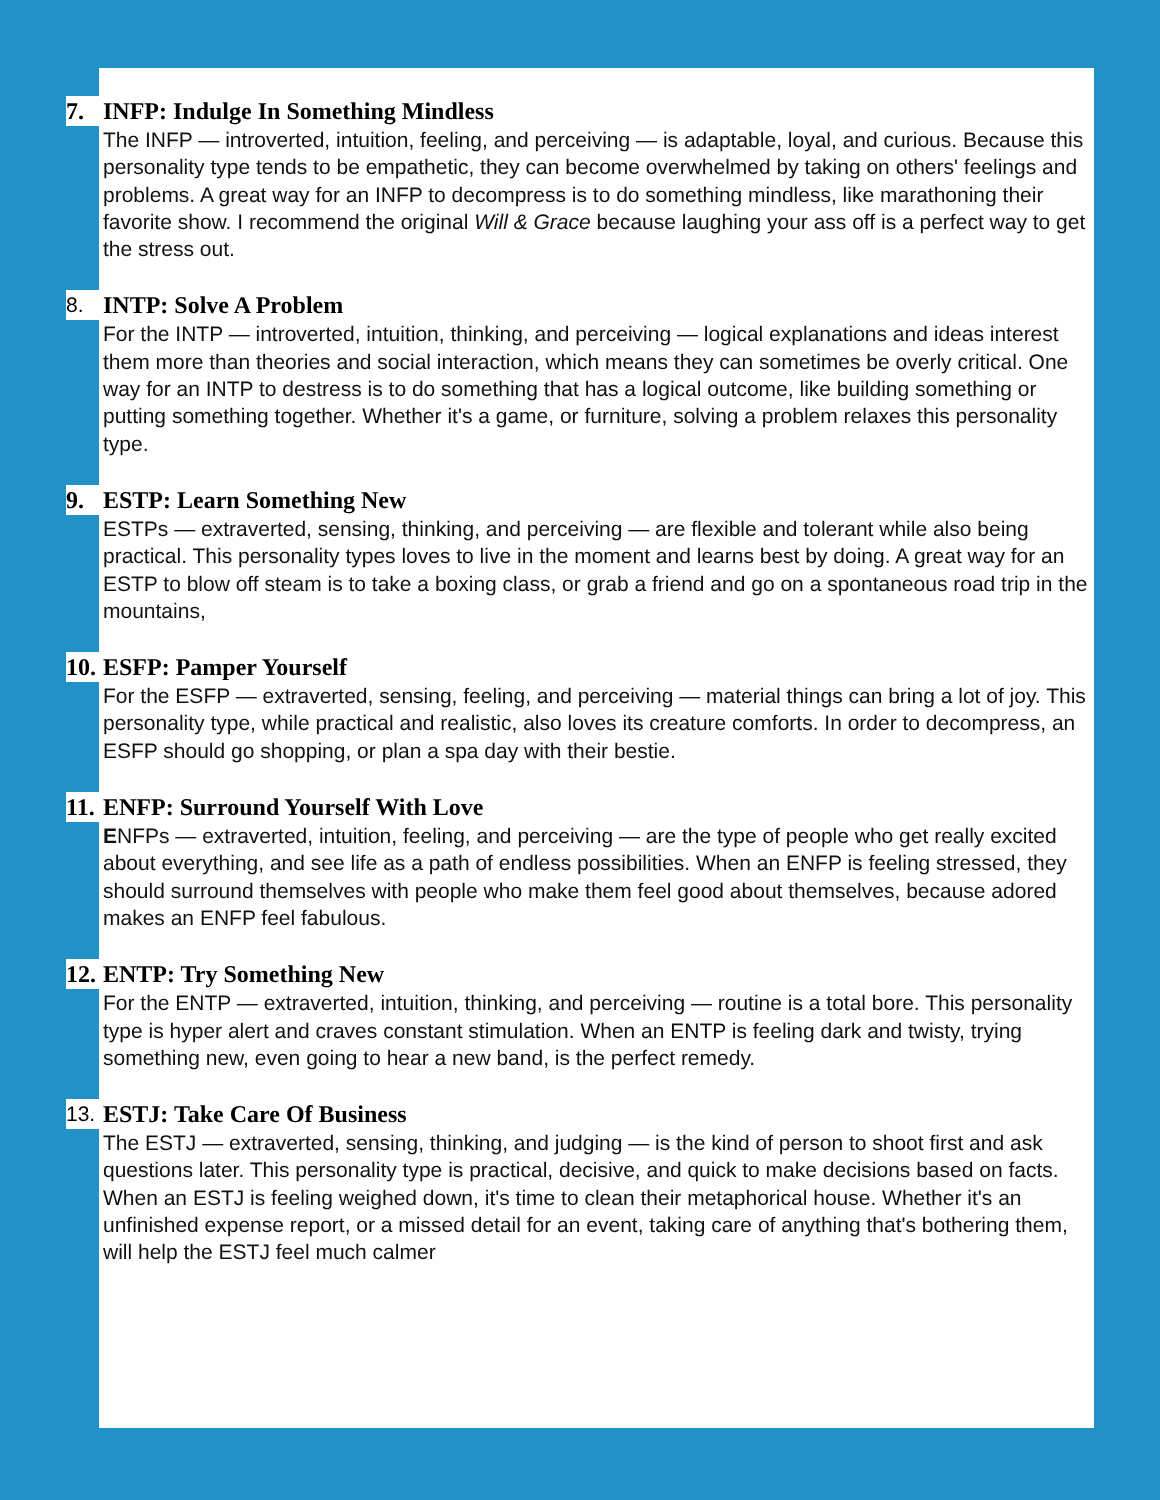7. INFP: Indulge In Something Mindless
The INFP — introverted, intuition, feeling, and perceiving — is adaptable, loyal, and curious. Because this personality type tends to be empathetic, they can become overwhelmed by taking on others' feelings and problems. A great way for an INFP to decompress is to do something mindless, like marathoning their favorite show. I recommend the original Will & Grace because laughing your ass off is a perfect way to get the stress out.
8. INTP: Solve A Problem
For the INTP — introverted, intuition, thinking, and perceiving — logical explanations and ideas interest them more than theories and social interaction, which means they can sometimes be overly critical. One way for an INTP to destress is to do something that has a logical outcome, like building something or putting something together. Whether it's a game, or furniture, solving a problem relaxes this personality type.
9. ESTP: Learn Something New
ESTPs — extraverted, sensing, thinking, and perceiving — are flexible and tolerant while also being practical. This personality types loves to live in the moment and learns best by doing. A great way for an ESTP to blow off steam is to take a boxing class, or grab a friend and go on a spontaneous road trip in the mountains,
10. ESFP: Pamper Yourself
For the ESFP — extraverted, sensing, feeling, and perceiving — material things can bring a lot of joy. This personality type, while practical and realistic, also loves its creature comforts. In order to decompress, an ESFP should go shopping, or plan a spa day with their bestie.
11. ENFP: Surround Yourself With Love
ENFPs — extraverted, intuition, feeling, and perceiving — are the type of people who get really excited about everything, and see life as a path of endless possibilities. When an ENFP is feeling stressed, they should surround themselves with people who make them feel good about themselves, because adored makes an ENFP feel fabulous.
12. ENTP: Try Something New
For the ENTP — extraverted, intuition, thinking, and perceiving — routine is a total bore. This personality type is hyper alert and craves constant stimulation. When an ENTP is feeling dark and twisty, trying something new, even going to hear a new band, is the perfect remedy.
13. ESTJ: Take Care Of Business
The ESTJ — extraverted, sensing, thinking, and judging — is the kind of person to shoot first and ask questions later. This personality type is practical, decisive, and quick to make decisions based on facts. When an ESTJ is feeling weighed down, it's time to clean their metaphorical house. Whether it's an unfinished expense report, or a missed detail for an event, taking care of anything that's bothering them, will help the ESTJ feel much calmer